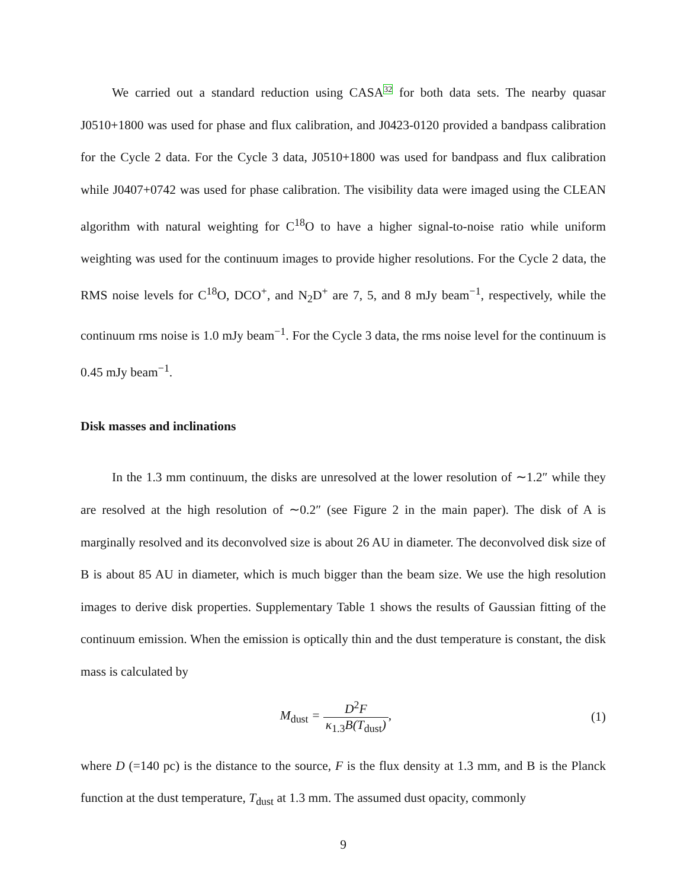We carried out a standard reduction using CASA<sup>32</sup> for both data sets. The nearby quasar J0510+1800 was used for phase and flux calibration, and J0423-0120 provided a bandpass calibration for the Cycle 2 data. For the Cycle 3 data, J0510+1800 was used for bandpass and flux calibration while J0407+0742 was used for phase calibration. The visibility data were imaged using the CLEAN algorithm with natural weighting for C<sup>18</sup>O to have a higher signal-to-noise ratio while uniform weighting was used for the continuum images to provide higher resolutions. For the Cycle 2 data, the RMS noise levels for C<sup>18</sup>O, DCO<sup>+</sup>, and N<sub>2</sub>D<sup>+</sup> are 7, 5, and 8 mJy beam<sup>−1</sup>, respectively, while the continuum rms noise is 1.0 mJy beam<sup>−1</sup>. For the Cycle 3 data, the rms noise level for the continuum is 0.45 mJy beam<sup>−1</sup>.
Disk masses and inclinations
In the 1.3 mm continuum, the disks are unresolved at the lower resolution of ∼1.2″ while they are resolved at the high resolution of ∼0.2″ (see Figure 2 in the main paper). The disk of A is marginally resolved and its deconvolved size is about 26 AU in diameter. The deconvolved disk size of B is about 85 AU in diameter, which is much bigger than the beam size. We use the high resolution images to derive disk properties. Supplementary Table 1 shows the results of Gaussian fitting of the continuum emission. When the emission is optically thin and the dust temperature is constant, the disk mass is calculated by
M<sub>dust</sub> = D<sup>2</sup>F κ<sub>1.3</sub>B(T<sub>dust</sub>), (1)
where D (=140 pc) is the distance to the source, F is the flux density at 1.3 mm, and B is the Planck function at the dust temperature, T<sub>dust</sub> at 1.3 mm. The assumed dust opacity, commonly
9